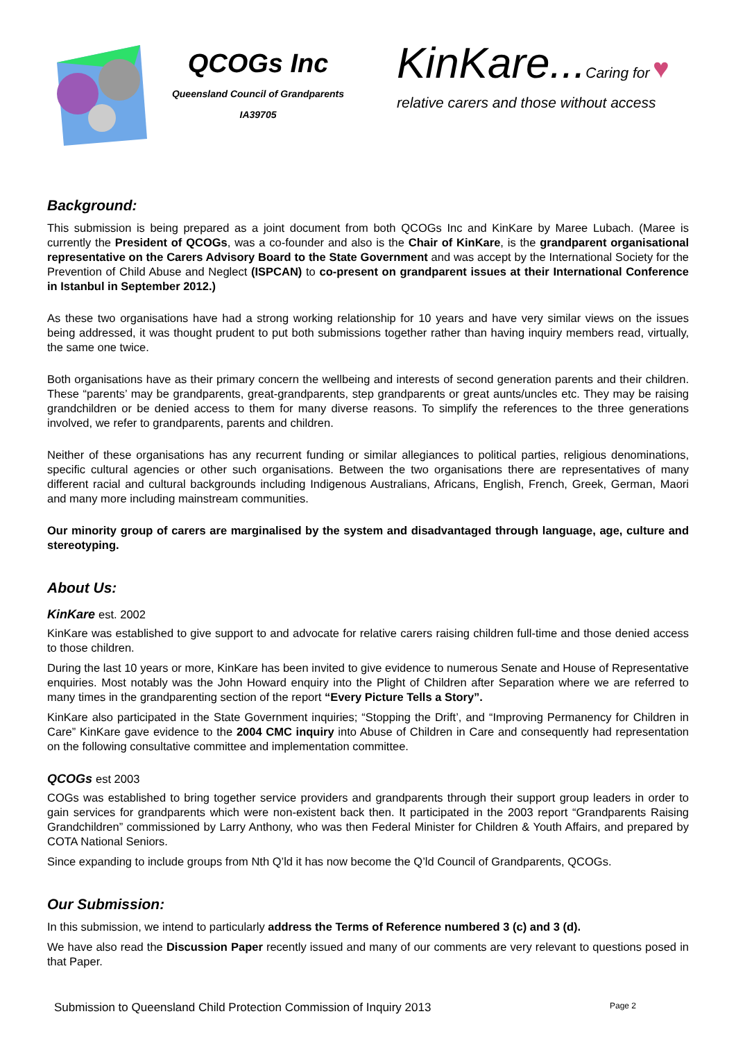QCOGs Inc
Queensland Council of Grandparents
IA39705
KinKare... Caring for ♥
relative carers and those without access
Background:
This submission is being prepared as a joint document from both QCOGs Inc and KinKare by Maree Lubach. (Maree is currently the President of QCOGs, was a co-founder and also is the Chair of KinKare, is the grandparent organisational representative on the Carers Advisory Board to the State Government and was accept by the International Society for the Prevention of Child Abuse and Neglect (ISPCAN) to co-present on grandparent issues at their International Conference in Istanbul in September 2012.)
As these two organisations have had a strong working relationship for 10 years and have very similar views on the issues being addressed, it was thought prudent to put both submissions together rather than having inquiry members read, virtually, the same one twice.
Both organisations have as their primary concern the wellbeing and interests of second generation parents and their children. These “parents’ may be grandparents, great-grandparents, step grandparents or great aunts/uncles etc. They may be raising grandchildren or be denied access to them for many diverse reasons. To simplify the references to the three generations involved, we refer to grandparents, parents and children.
Neither of these organisations has any recurrent funding or similar allegiances to political parties, religious denominations, specific cultural agencies or other such organisations. Between the two organisations there are representatives of many different racial and cultural backgrounds including Indigenous Australians, Africans, English, French, Greek, German, Maori and many more including mainstream communities.
Our minority group of carers are marginalised by the system and disadvantaged through language, age, culture and stereotyping.
About Us:
KinKare est. 2002
KinKare was established to give support to and advocate for relative carers raising children full-time and those denied access to those children.
During the last 10 years or more, KinKare has been invited to give evidence to numerous Senate and House of Representative enquiries. Most notably was the John Howard enquiry into the Plight of Children after Separation where we are referred to many times in the grandparenting section of the report “Every Picture Tells a Story”.
KinKare also participated in the State Government inquiries; “Stopping the Drift’, and “Improving Permanency for Children in Care” KinKare gave evidence to the 2004 CMC inquiry into Abuse of Children in Care and consequently had representation on the following consultative committee and implementation committee.
QCOGs est 2003
COGs was established to bring together service providers and grandparents through their support group leaders in order to gain services for grandparents which were non-existent back then. It participated in the 2003 report “Grandparents Raising Grandchildren” commissioned by Larry Anthony, who was then Federal Minister for Children & Youth Affairs, and prepared by COTA National Seniors.
Since expanding to include groups from Nth Q’ld it has now become the Q’ld Council of Grandparents, QCOGs.
Our Submission:
In this submission, we intend to particularly address the Terms of Reference numbered 3 (c) and 3 (d).
We have also read the Discussion Paper recently issued and many of our comments are very relevant to questions posed in that Paper.
Submission to Queensland Child Protection Commission of Inquiry 2013 Page 2